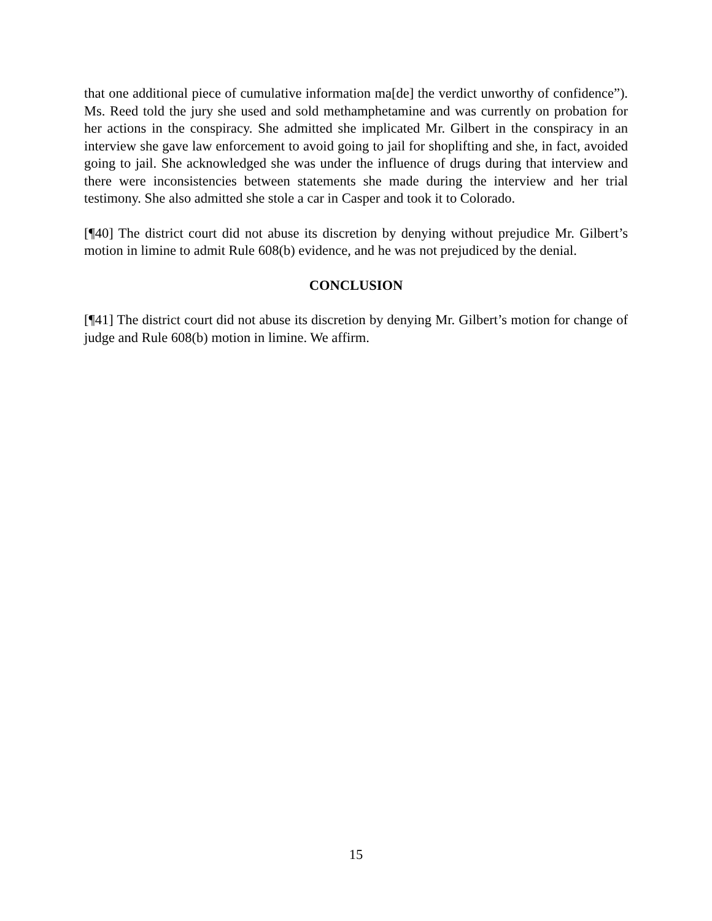that one additional piece of cumulative information ma[de] the verdict unworthy of confidence”). Ms. Reed told the jury she used and sold methamphetamine and was currently on probation for her actions in the conspiracy. She admitted she implicated Mr. Gilbert in the conspiracy in an interview she gave law enforcement to avoid going to jail for shoplifting and she, in fact, avoided going to jail. She acknowledged she was under the influence of drugs during that interview and there were inconsistencies between statements she made during the interview and her trial testimony. She also admitted she stole a car in Casper and took it to Colorado.
[¶40] The district court did not abuse its discretion by denying without prejudice Mr. Gilbert’s motion in limine to admit Rule 608(b) evidence, and he was not prejudiced by the denial.
CONCLUSION
[¶41] The district court did not abuse its discretion by denying Mr. Gilbert’s motion for change of judge and Rule 608(b) motion in limine. We affirm.
15